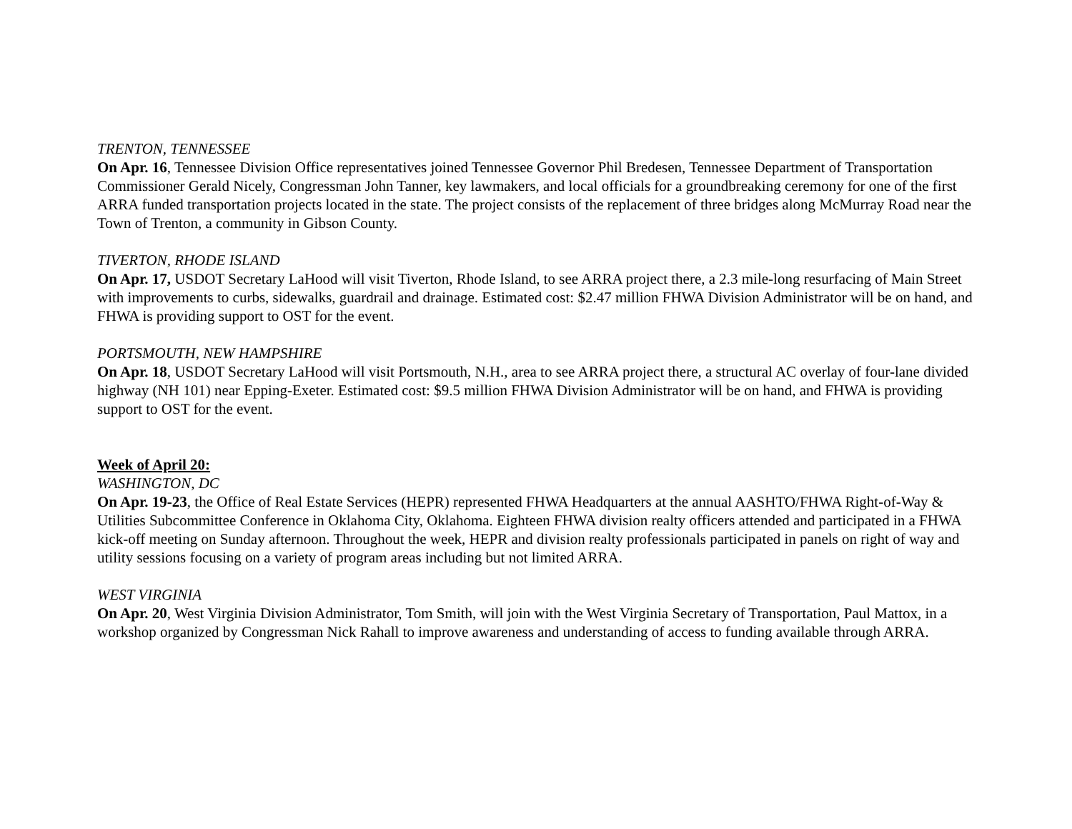TRENTON, TENNESSEE
On Apr. 16, Tennessee Division Office representatives joined Tennessee Governor Phil Bredesen, Tennessee Department of Transportation Commissioner Gerald Nicely, Congressman John Tanner, key lawmakers, and local officials for a groundbreaking ceremony for one of the first ARRA funded transportation projects located in the state. The project consists of the replacement of three bridges along McMurray Road near the Town of Trenton, a community in Gibson County.
TIVERTON, RHODE ISLAND
On Apr. 17, USDOT Secretary LaHood will visit Tiverton, Rhode Island, to see ARRA project there, a 2.3 mile-long resurfacing of Main Street with improvements to curbs, sidewalks, guardrail and drainage. Estimated cost: $2.47 million FHWA Division Administrator will be on hand, and FHWA is providing support to OST for the event.
PORTSMOUTH, NEW HAMPSHIRE
On Apr. 18, USDOT Secretary LaHood will visit Portsmouth, N.H., area to see ARRA project there, a structural AC overlay of four-lane divided highway (NH 101) near Epping-Exeter. Estimated cost: $9.5 million FHWA Division Administrator will be on hand, and FHWA is providing support to OST for the event.
Week of April 20:
WASHINGTON, DC
On Apr. 19-23, the Office of Real Estate Services (HEPR) represented FHWA Headquarters at the annual AASHTO/FHWA Right-of-Way & Utilities Subcommittee Conference in Oklahoma City, Oklahoma. Eighteen FHWA division realty officers attended and participated in a FHWA kick-off meeting on Sunday afternoon. Throughout the week, HEPR and division realty professionals participated in panels on right of way and utility sessions focusing on a variety of program areas including but not limited ARRA.
WEST VIRGINIA
On Apr. 20, West Virginia Division Administrator, Tom Smith, will join with the West Virginia Secretary of Transportation, Paul Mattox, in a workshop organized by Congressman Nick Rahall to improve awareness and understanding of access to funding available through ARRA.